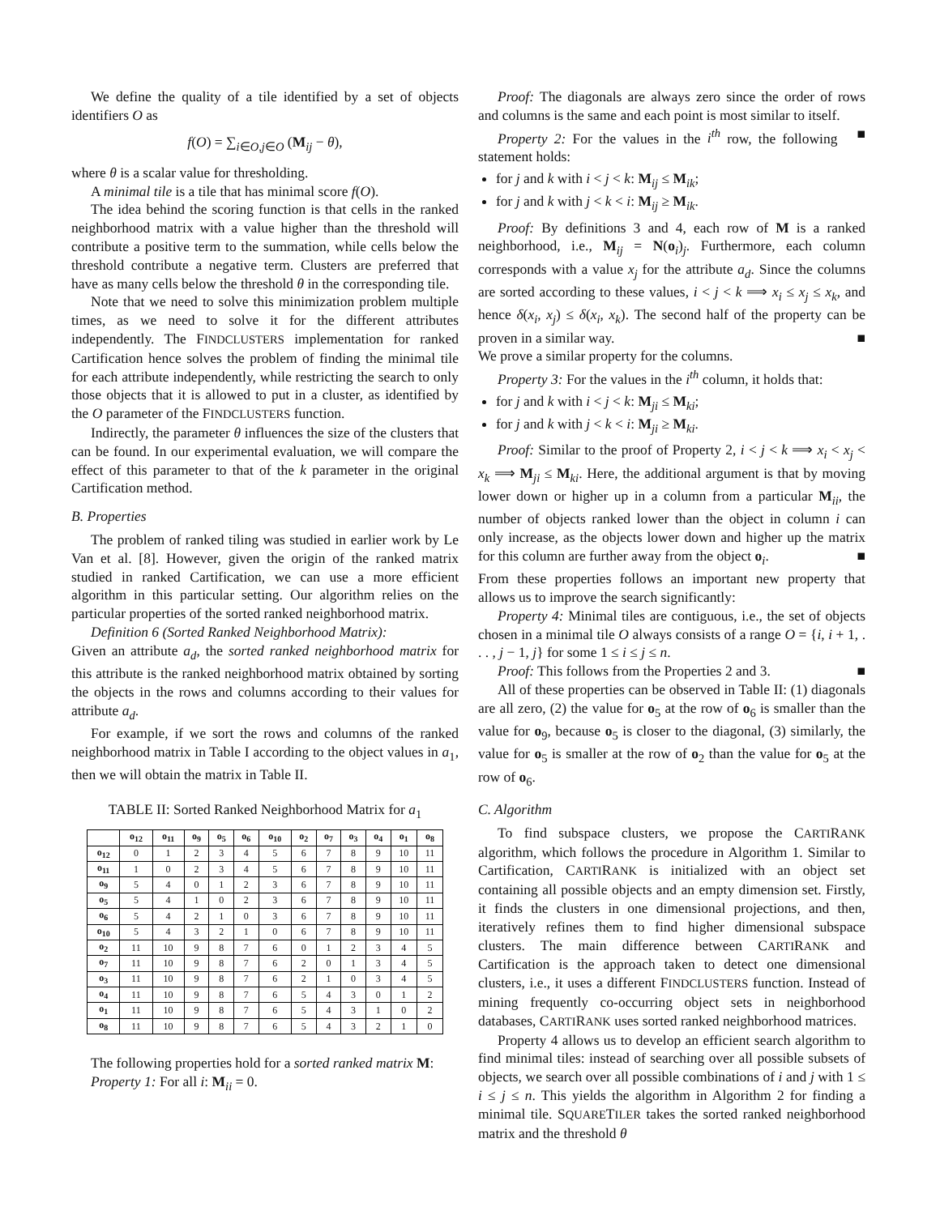We define the quality of a tile identified by a set of objects identifiers O as
f(O) = ∑<sub>i∈O,j∈O</sub> (M<sub>ij</sub> − θ),
where θ is a scalar value for thresholding.
A minimal tile is a tile that has minimal score f(O).
The idea behind the scoring function is that cells in the ranked neighborhood matrix with a value higher than the threshold will contribute a positive term to the summation, while cells below the threshold contribute a negative term. Clusters are preferred that have as many cells below the threshold θ in the corresponding tile.
Note that we need to solve this minimization problem multiple times, as we need to solve it for the different attributes independently. The FINDCLUSTERS implementation for ranked Cartification hence solves the problem of finding the minimal tile for each attribute independently, while restricting the search to only those objects that it is allowed to put in a cluster, as identified by the O parameter of the FINDCLUSTERS function.
Indirectly, the parameter θ influences the size of the clusters that can be found. In our experimental evaluation, we will compare the effect of this parameter to that of the k parameter in the original Cartification method.
B. Properties
The problem of ranked tiling was studied in earlier work by Le Van et al. [8]. However, given the origin of the ranked matrix studied in ranked Cartification, we can use a more efficient algorithm in this particular setting. Our algorithm relies on the particular properties of the sorted ranked neighborhood matrix.
Definition 6 (Sorted Ranked Neighborhood Matrix):
Given an attribute a<sub>d</sub>, the sorted ranked neighborhood matrix for this attribute is the ranked neighborhood matrix obtained by sorting the objects in the rows and columns according to their values for attribute a<sub>d</sub>.
For example, if we sort the rows and columns of the ranked neighborhood matrix in Table I according to the object values in a<sub>1</sub>, then we will obtain the matrix in Table II.
TABLE II: Sorted Ranked Neighborhood Matrix for a<sub>1</sub>
| | o<sub>12</sub> | o<sub>11</sub> | o<sub>9</sub> | o<sub>5</sub> | o<sub>6</sub> | o<sub>10</sub> | o<sub>2</sub> | o<sub>7</sub> | o<sub>3</sub> | o<sub>4</sub> | o<sub>1</sub> | o<sub>8</sub> |
| --- | --- | --- | --- | --- | --- | --- | --- | --- | --- | --- | --- | --- |
| o<sub>12</sub> | 0 | 1 | 2 | 3 | 4 | 5 | 6 | 7 | 8 | 9 | 10 | 11 |
| o<sub>11</sub> | 1 | 0 | 2 | 3 | 4 | 5 | 6 | 7 | 8 | 9 | 10 | 11 |
| o<sub>9</sub> | 5 | 4 | 0 | 1 | 2 | 3 | 6 | 7 | 8 | 9 | 10 | 11 |
| o<sub>5</sub> | 5 | 4 | 1 | 0 | 2 | 3 | 6 | 7 | 8 | 9 | 10 | 11 |
| o<sub>6</sub> | 5 | 4 | 2 | 1 | 0 | 3 | 6 | 7 | 8 | 9 | 10 | 11 |
| o<sub>10</sub> | 5 | 4 | 3 | 2 | 1 | 0 | 6 | 7 | 8 | 9 | 10 | 11 |
| o<sub>2</sub> | 11 | 10 | 9 | 8 | 7 | 6 | 0 | 1 | 2 | 3 | 4 | 5 |
| o<sub>7</sub> | 11 | 10 | 9 | 8 | 7 | 6 | 2 | 0 | 1 | 3 | 4 | 5 |
| o<sub>3</sub> | 11 | 10 | 9 | 8 | 7 | 6 | 2 | 1 | 0 | 3 | 4 | 5 |
| o<sub>4</sub> | 11 | 10 | 9 | 8 | 7 | 6 | 5 | 4 | 3 | 0 | 1 | 2 |
| o<sub>1</sub> | 11 | 10 | 9 | 8 | 7 | 6 | 5 | 4 | 3 | 1 | 0 | 2 |
| o<sub>8</sub> | 11 | 10 | 9 | 8 | 7 | 6 | 5 | 4 | 3 | 2 | 1 | 0 |
The following properties hold for a sorted ranked matrix M:
Property 1: For all i: M<sub>ii</sub> = 0.
Proof: The diagonals are always zero since the order of rows and columns is the same and each point is most similar to itself. ■
Property 2: For the values in the i<sup>th</sup> row, the following statement holds:
for j and k with i < j < k: M<sub>ij</sub> ≤ M<sub>ik</sub>;
for j and k with j < k < i: M<sub>ij</sub> ≥ M<sub>ik</sub>.
Proof: By definitions 3 and 4, each row of M is a ranked neighborhood, i.e., M<sub>ij</sub> = N(o<sub>i</sub>)<sub>j</sub>. Furthermore, each column corresponds with a value x<sub>j</sub> for the attribute a<sub>d</sub>. Since the columns are sorted according to these values, i < j < k ⟹ x<sub>i</sub> ≤ x<sub>j</sub> ≤ x<sub>k</sub>, and hence δ(x<sub>i</sub>, x<sub>j</sub>) ≤ δ(x<sub>i</sub>, x<sub>k</sub>). The second half of the property can be proven in a similar way. ■
We prove a similar property for the columns.
Property 3: For the values in the i<sup>th</sup> column, it holds that:
for j and k with i < j < k: M<sub>ji</sub> ≤ M<sub>ki</sub>;
for j and k with j < k < i: M<sub>ji</sub> ≥ M<sub>ki</sub>.
Proof: Similar to the proof of Property 2, i < j < k ⟹ x<sub>i</sub> < x<sub>j</sub> < x<sub>k</sub> ⟹ M<sub>ji</sub> ≤ M<sub>ki</sub>. Here, the additional argument is that by moving lower down or higher up in a column from a particular M<sub>ii</sub>, the number of objects ranked lower than the object in column i can only increase, as the objects lower down and higher up the matrix for this column are further away from the object o<sub>i</sub>. ■
From these properties follows an important new property that allows us to improve the search significantly:
Property 4: Minimal tiles are contiguous, i.e., the set of objects chosen in a minimal tile O always consists of a range O = {i, i + 1, . . . , j − 1, j} for some 1 ≤ i ≤ j ≤ n.
Proof: This follows from the Properties 2 and 3. ■
All of these properties can be observed in Table II: (1) diagonals are all zero, (2) the value for o<sub>5</sub> at the row of o<sub>6</sub> is smaller than the value for o<sub>9</sub>, because o<sub>5</sub> is closer to the diagonal, (3) similarly, the value for o<sub>5</sub> is smaller at the row of o<sub>2</sub> than the value for o<sub>5</sub> at the row of o<sub>6</sub>.
C. Algorithm
To find subspace clusters, we propose the CARTIRANK algorithm, which follows the procedure in Algorithm 1. Similar to Cartification, CARTIRANK is initialized with an object set containing all possible objects and an empty dimension set. Firstly, it finds the clusters in one dimensional projections, and then, iteratively refines them to find higher dimensional subspace clusters. The main difference between CARTIRANK and Cartification is the approach taken to detect one dimensional clusters, i.e., it uses a different FINDCLUSTERS function. Instead of mining frequently co-occurring object sets in neighborhood databases, CARTIRANK uses sorted ranked neighborhood matrices.
Property 4 allows us to develop an efficient search algorithm to find minimal tiles: instead of searching over all possible subsets of objects, we search over all possible combinations of i and j with 1 ≤ i ≤ j ≤ n. This yields the algorithm in Algorithm 2 for finding a minimal tile. SQUARETILER takes the sorted ranked neighborhood matrix and the threshold θ